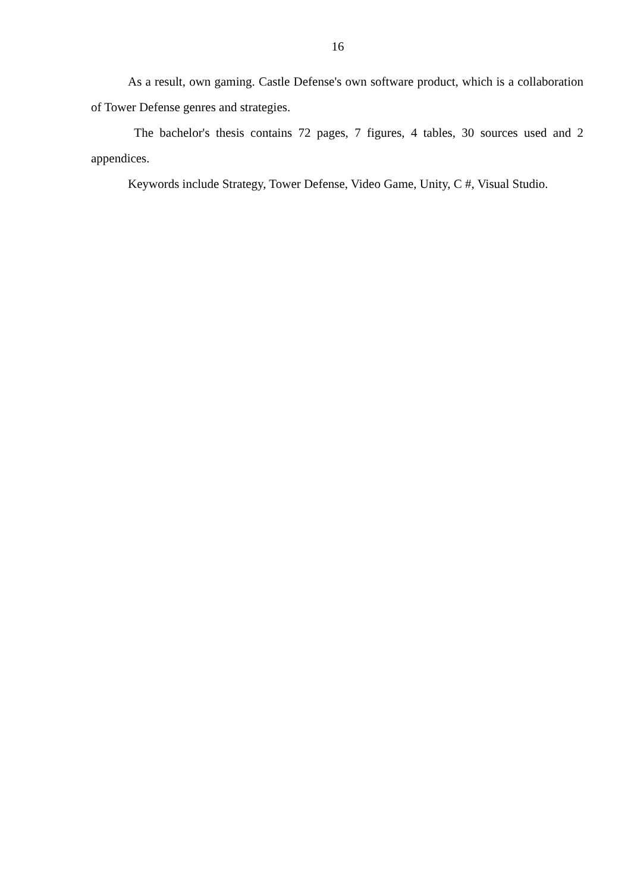16
As a result, own gaming. Castle Defense's own software product, which is a collaboration of Tower Defense genres and strategies.
The bachelor's thesis contains 72 pages, 7 figures, 4 tables, 30 sources used and 2 appendices.
Keywords include Strategy, Tower Defense, Video Game, Unity, C #, Visual Studio.